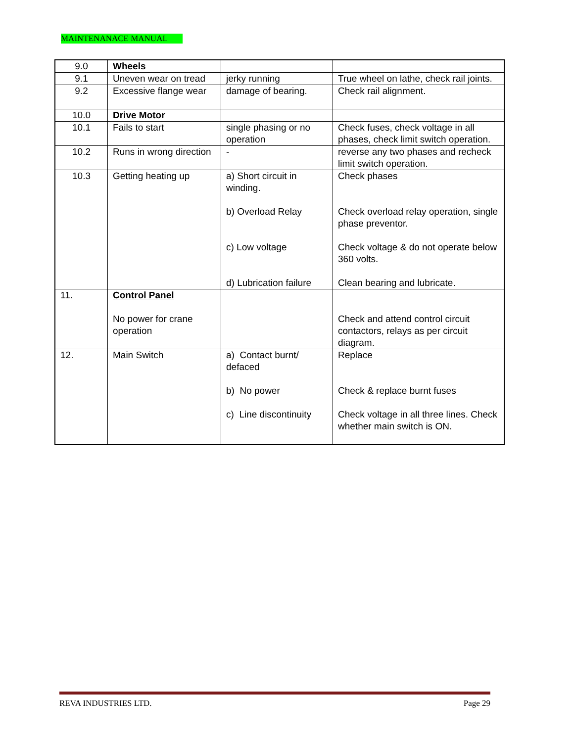MAINTENANACE MANUAL
| 9.0 | Wheels | | |
| 9.1 | Uneven wear on tread | jerky running | True wheel on lathe, check rail joints. |
| 9.2 | Excessive flange wear | damage of bearing. | Check rail alignment. |
| 10.0 | Drive Motor | | |
| 10.1 | Fails to start | single phasing or no operation | Check fuses, check voltage in all phases, check limit switch operation. |
| 10.2 | Runs in wrong direction | - | reverse any two phases and recheck limit switch operation. |
| 10.3 | Getting heating up | a) Short circuit in winding. b) Overload Relay c) Low voltage d) Lubrication failure | Check phases Check overload relay operation, single phase preventor. Check voltage & do not operate below 360 volts. Clean bearing and lubricate. |
| 11. | Control Panel No power for crane operation | | Check and attend control circuit contactors, relays as per circuit diagram. |
| 12. | Main Switch | a) Contact burnt/ defaced b) No power c) Line discontinuity | Replace Check & replace burnt fuses Check voltage in all three lines. Check whether main switch is ON. |
REVA INDUSTRIES LTD. Page 29